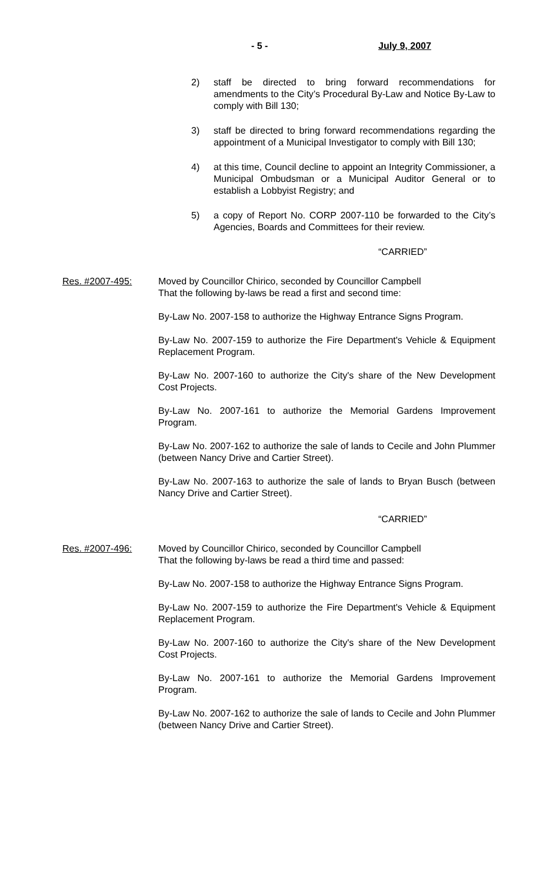- 5 - July 9, 2007
2) staff be directed to bring forward recommendations for amendments to the City’s Procedural By-Law and Notice By-Law to comply with Bill 130;
3) staff be directed to bring forward recommendations regarding the appointment of a Municipal Investigator to comply with Bill 130;
4) at this time, Council decline to appoint an Integrity Commissioner, a Municipal Ombudsman or a Municipal Auditor General or to establish a Lobbyist Registry; and
5) a copy of Report No. CORP 2007-110 be forwarded to the City’s Agencies, Boards and Committees for their review.
“CARRIED”
Res. #2007-495: Moved by Councillor Chirico, seconded by Councillor Campbell
That the following by-laws be read a first and second time:
By-Law No. 2007-158 to authorize the Highway Entrance Signs Program.
By-Law No. 2007-159 to authorize the Fire Department's Vehicle & Equipment Replacement Program.
By-Law No. 2007-160 to authorize the City's share of the New Development Cost Projects.
By-Law No. 2007-161 to authorize the Memorial Gardens Improvement Program.
By-Law No. 2007-162 to authorize the sale of lands to Cecile and John Plummer (between Nancy Drive and Cartier Street).
By-Law No. 2007-163 to authorize the sale of lands to Bryan Busch (between Nancy Drive and Cartier Street).
“CARRIED”
Res. #2007-496: Moved by Councillor Chirico, seconded by Councillor Campbell
That the following by-laws be read a third time and passed:
By-Law No. 2007-158 to authorize the Highway Entrance Signs Program.
By-Law No. 2007-159 to authorize the Fire Department's Vehicle & Equipment Replacement Program.
By-Law No. 2007-160 to authorize the City's share of the New Development Cost Projects.
By-Law No. 2007-161 to authorize the Memorial Gardens Improvement Program.
By-Law No. 2007-162 to authorize the sale of lands to Cecile and John Plummer (between Nancy Drive and Cartier Street).